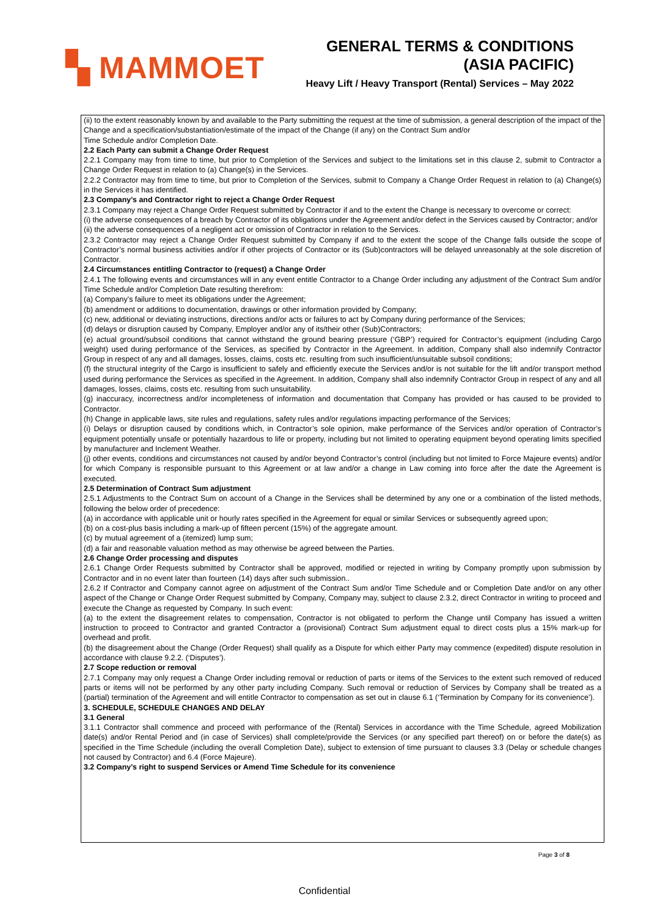▚ MAMMOET
GENERAL TERMS & CONDITIONS
(ASIA PACIFIC)
Heavy Lift / Heavy Transport (Rental) Services – May 2022
(ii) to the extent reasonably known by and available to the Party submitting the request at the time of submission, a general description of the impact of the Change and a specification/substantiation/estimate of the impact of the Change (if any) on the Contract Sum and/or
Time Schedule and/or Completion Date.
2.2 Each Party can submit a Change Order Request
2.2.1 Company may from time to time, but prior to Completion of the Services and subject to the limitations set in this clause 2, submit to Contractor a Change Order Request in relation to (a) Change(s) in the Services.
2.2.2 Contractor may from time to time, but prior to Completion of the Services, submit to Company a Change Order Request in relation to (a) Change(s) in the Services it has identified.
2.3 Company’s and Contractor right to reject a Change Order Request
2.3.1 Company may reject a Change Order Request submitted by Contractor if and to the extent the Change is necessary to overcome or correct:
(i) the adverse consequences of a breach by Contractor of its obligations under the Agreement and/or defect in the Services caused by Contractor; and/or
(ii) the adverse consequences of a negligent act or omission of Contractor in relation to the Services.
2.3.2 Contractor may reject a Change Order Request submitted by Company if and to the extent the scope of the Change falls outside the scope of Contractor’s normal business activities and/or if other projects of Contractor or its (Sub)contractors will be delayed unreasonably at the sole discretion of Contractor.
2.4 Circumstances entitling Contractor to (request) a Change Order
2.4.1 The following events and circumstances will in any event entitle Contractor to a Change Order including any adjustment of the Contract Sum and/or Time Schedule and/or Completion Date resulting therefrom:
(a) Company’s failure to meet its obligations under the Agreement;
(b) amendment or additions to documentation, drawings or other information provided by Company;
(c) new, additional or deviating instructions, directions and/or acts or failures to act by Company during performance of the Services;
(d) delays or disruption caused by Company, Employer and/or any of its/their other (Sub)Contractors;
(e) actual ground/subsoil conditions that cannot withstand the ground bearing pressure (‘GBP’) required for Contractor’s equipment (including Cargo weight) used during performance of the Services, as specified by Contractor in the Agreement. In addition, Company shall also indemnify Contractor Group in respect of any and all damages, losses, claims, costs etc. resulting from such insufficient/unsuitable subsoil conditions;
(f) the structural integrity of the Cargo is insufficient to safely and efficiently execute the Services and/or is not suitable for the lift and/or transport method used during performance the Services as specified in the Agreement. In addition, Company shall also indemnify Contractor Group in respect of any and all damages, losses, claims, costs etc. resulting from such unsuitability.
(g) inaccuracy, incorrectness and/or incompleteness of information and documentation that Company has provided or has caused to be provided to Contractor.
(h) Change in applicable laws, site rules and regulations, safety rules and/or regulations impacting performance of the Services;
(i) Delays or disruption caused by conditions which, in Contractor’s sole opinion, make performance of the Services and/or operation of Contractor’s equipment potentially unsafe or potentially hazardous to life or property, including but not limited to operating equipment beyond operating limits specified by manufacturer and Inclement Weather.
(j) other events, conditions and circumstances not caused by and/or beyond Contractor’s control (including but not limited to Force Majeure events) and/or for which Company is responsible pursuant to this Agreement or at law and/or a change in Law coming into force after the date the Agreement is executed.
2.5 Determination of Contract Sum adjustment
2.5.1 Adjustments to the Contract Sum on account of a Change in the Services shall be determined by any one or a combination of the listed methods, following the below order of precedence:
(a) in accordance with applicable unit or hourly rates specified in the Agreement for equal or similar Services or subsequently agreed upon;
(b) on a cost-plus basis including a mark-up of fifteen percent (15%) of the aggregate amount.
(c) by mutual agreement of a (itemized) lump sum;
(d) a fair and reasonable valuation method as may otherwise be agreed between the Parties.
2.6 Change Order processing and disputes
2.6.1 Change Order Requests submitted by Contractor shall be approved, modified or rejected in writing by Company promptly upon submission by Contractor and in no event later than fourteen (14) days after such submission..
2.6.2 If Contractor and Company cannot agree on adjustment of the Contract Sum and/or Time Schedule and or Completion Date and/or on any other aspect of the Change or Change Order Request submitted by Company, Company may, subject to clause 2.3.2, direct Contractor in writing to proceed and execute the Change as requested by Company. In such event:
(a) to the extent the disagreement relates to compensation, Contractor is not obligated to perform the Change until Company has issued a written instruction to proceed to Contractor and granted Contractor a (provisional) Contract Sum adjustment equal to direct costs plus a 15% mark-up for overhead and profit.
(b) the disagreement about the Change (Order Request) shall qualify as a Dispute for which either Party may commence (expedited) dispute resolution in accordance with clause 9.2.2. (‘Disputes’).
2.7 Scope reduction or removal
2.7.1 Company may only request a Change Order including removal or reduction of parts or items of the Services to the extent such removed of reduced parts or items will not be performed by any other party including Company. Such removal or reduction of Services by Company shall be treated as a (partial) termination of the Agreement and will entitle Contractor to compensation as set out in clause 6.1 (‘Termination by Company for its convenience’).
3. SCHEDULE, SCHEDULE CHANGES AND DELAY
3.1 General
3.1.1 Contractor shall commence and proceed with performance of the (Rental) Services in accordance with the Time Schedule, agreed Mobilization date(s) and/or Rental Period and (in case of Services) shall complete/provide the Services (or any specified part thereof) on or before the date(s) as specified in the Time Schedule (including the overall Completion Date), subject to extension of time pursuant to clauses 3.3 (Delay or schedule changes not caused by Contractor) and 6.4 (Force Majeure).
3.2 Company’s right to suspend Services or Amend Time Schedule for its convenience
Page 3 of 8
Confidential